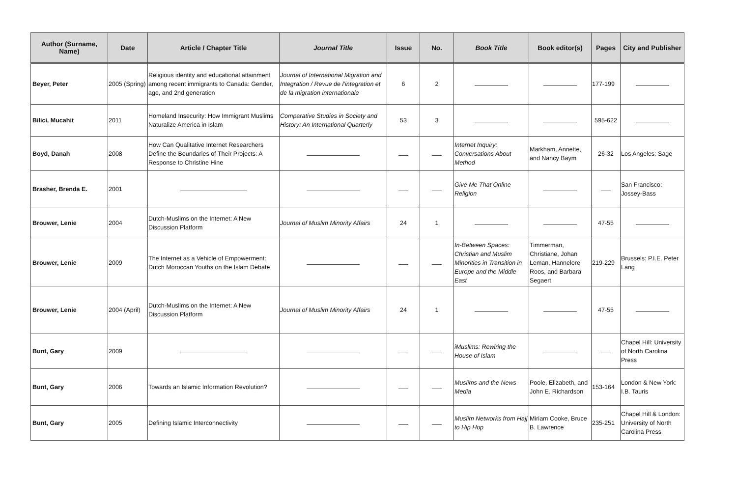| Author (Surname, Name) | Date | Article / Chapter Title | Journal Title | Issue | No. | Book Title | Book editor(s) | Pages | City and Publisher |
| --- | --- | --- | --- | --- | --- | --- | --- | --- | --- |
| Beyer, Peter | 2005 (Spring) | Religious identity and educational attainment among recent immigrants to Canada: Gender, age, and 2nd generation | Journal of International Migration and Integration / Revue de l’integration et de la migration internationale | 6 | 2 | | | 177-199 | |
| Bilici, Mucahit | 2011 | Homeland Insecurity: How Immigrant Muslims Naturalize America in Islam | Comparative Studies in Society and History: An International Quarterly | 53 | 3 | | | 595-622 | |
| Boyd, Danah | 2008 | How Can Qualitative Internet Researchers Define the Boundaries of Their Projects: A Response to Christine Hine | | | | Internet Inquiry: Conversations About Method | Markham, Annette, and Nancy Baym | 26-32 | Los Angeles: Sage |
| Brasher, Brenda E. | 2001 | | | | | Give Me That Online Religion | | | San Francisco: Jossey-Bass |
| Brouwer, Lenie | 2004 | Dutch-Muslims on the Internet: A New Discussion Platform | Journal of Muslim Minority Affairs | 24 | 1 | | | 47-55 | |
| Brouwer, Lenie | 2009 | The Internet as a Vehicle of Empowerment: Dutch Moroccan Youths on the Islam Debate | | | | In-Between Spaces: Christian and Muslim Minorities in Transition in Europe and the Middle East | Timmerman, Christiane, Johan Leman, Hannelore Roos, and Barbara Segaert | 219-229 | Brussels: P.I.E. Peter Lang |
| Brouwer, Lenie | 2004 (April) | Dutch-Muslims on the Internet: A New Discussion Platform | Journal of Muslim Minority Affairs | 24 | 1 | | | 47-55 | |
| Bunt, Gary | 2009 | | | | | iMuslims: Rewiring the House of Islam | | | Chapel Hill: University of North Carolina Press |
| Bunt, Gary | 2006 | Towards an Islamic Information Revolution? | | | | Muslims and the News Media | Poole, Elizabeth, and John E. Richardson | 153-164 | London & New York: I.B. Tauris |
| Bunt, Gary | 2005 | Defining Islamic Interconnectivity | | | | Muslim Networks from Hajj to Hip Hop | Miriam Cooke, Bruce B. Lawrence | 235-251 | Chapel Hill & London: University of North Carolina Press |